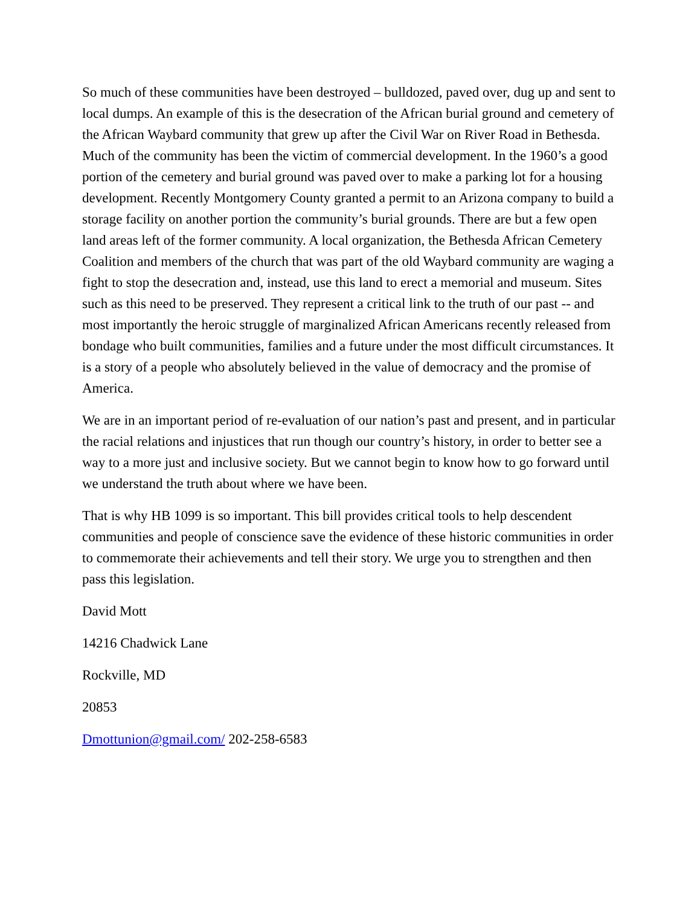So much of these communities have been destroyed – bulldozed, paved over, dug up and sent to local dumps. An example of this is the desecration of the African burial ground and cemetery of the African Waybard community that grew up after the Civil War on River Road in Bethesda. Much of the community has been the victim of commercial development. In the 1960’s a good portion of the cemetery and burial ground was paved over to make a parking lot for a housing development. Recently Montgomery County granted a permit to an Arizona company to build a storage facility on another portion the community’s burial grounds. There are but a few open land areas left of the former community. A local organization, the Bethesda African Cemetery Coalition and members of the church that was part of the old Waybard community are waging a fight to stop the desecration and, instead, use this land to erect a memorial and museum. Sites such as this need to be preserved. They represent a critical link to the truth of our past -- and most importantly the heroic struggle of marginalized African Americans recently released from bondage who built communities, families and a future under the most difficult circumstances. It is a story of a people who absolutely believed in the value of democracy and the promise of America.
We are in an important period of re-evaluation of our nation’s past and present, and in particular the racial relations and injustices that run though our country’s history, in order to better see a way to a more just and inclusive society. But we cannot begin to know how to go forward until we understand the truth about where we have been.
That is why HB 1099 is so important. This bill provides critical tools to help descendent communities and people of conscience save the evidence of these historic communities in order to commemorate their achievements and tell their story. We urge you to strengthen and then pass this legislation.
David Mott
14216 Chadwick Lane
Rockville, MD
20853
Dmottunion@gmail.com/ 202-258-6583